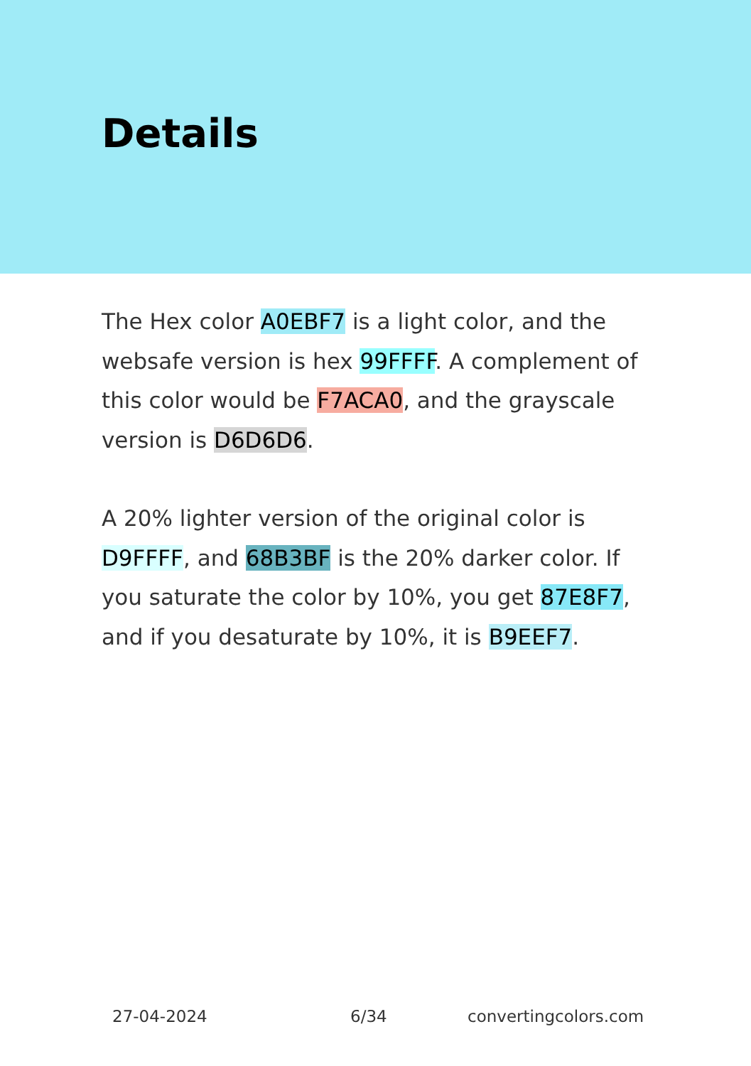Details
The Hex color A0EBF7 is a light color, and the websafe version is hex 99FFFF. A complement of this color would be F7ACA0, and the grayscale version is D6D6D6.
A 20% lighter version of the original color is D9FFFF, and 68B3BF is the 20% darker color. If you saturate the color by 10%, you get 87E8F7, and if you desaturate by 10%, it is B9EEF7.
27-04-2024 6/34 convertingcolors.com